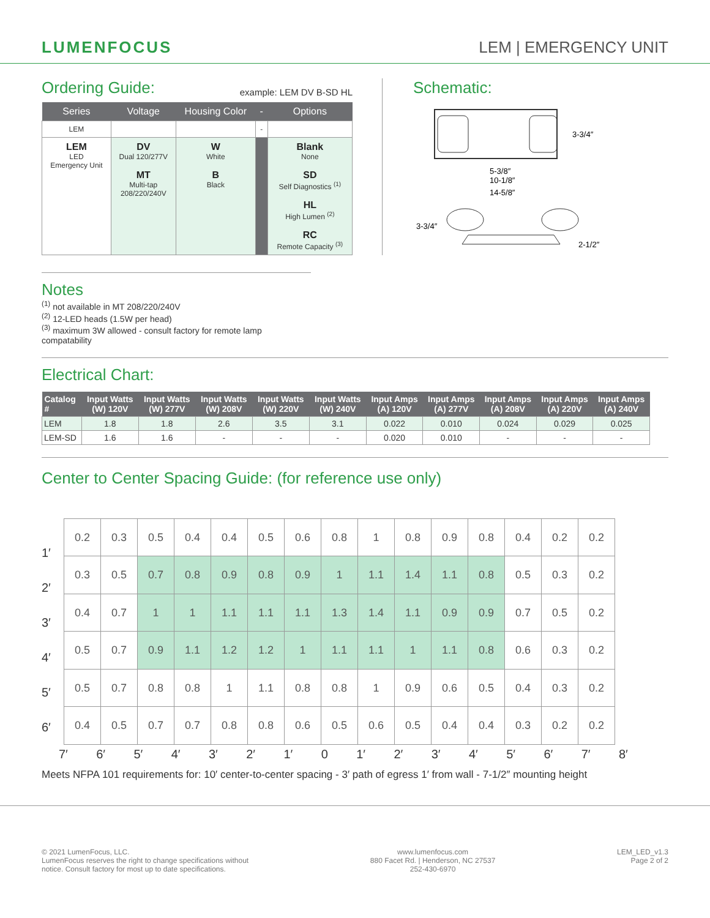LUMENFOCUS
LEM | EMERGENCY UNIT
Ordering Guide:
example: LEM DV B-SD HL
| Series | Voltage | Housing Color | - | Options |
| --- | --- | --- | --- | --- |
| LEM | | | - | |
| LEM LED Emergency Unit | DV Dual 120/277V MT Multi-tap 208/220/240V | W White B Black | | Blank None SD Self Diagnostics <sup>(1)</sup> HL High Lumen <sup>(2)</sup> RC Remote Capacity <sup>(3)</sup> |
Schematic:
3-3/4″
5-3/8″
10-1/8″
14-5/8″
3-3/4″
2-1/2″
Notes
<sup>(1)</sup> not available in MT 208/220/240V
<sup>(2)</sup> 12-LED heads (1.5W per head)
<sup>(3)</sup> maximum 3W allowed - consult factory for remote lamp compatability
Electrical Chart:
| Catalog # | Input Watts (W) 120V | Input Watts (W) 277V | Input Watts (W) 208V | Input Watts (W) 220V | Input Watts (W) 240V | Input Amps (A) 120V | Input Amps (A) 277V | Input Amps (A) 208V | Input Amps (A) 220V | Input Amps (A) 240V |
| --- | --- | --- | --- | --- | --- | --- | --- | --- | --- | --- |
| LEM | 1.8 | 1.8 | 2.6 | 3.5 | 3.1 | 0.022 | 0.010 | 0.024 | 0.029 | 0.025 |
| LEM-SD | 1.6 | 1.6 | - | - | - | 0.020 | 0.010 | - | - | - |
Center to Center Spacing Guide: (for reference use only)
1′
2′
3′
4′
5′
6′
| 0.2 | 0.3 | 0.5 | 0.4 | 0.4 | 0.5 | 0.6 | 0.8 | 1 | 0.8 | 0.9 | 0.8 | 0.4 | 0.2 | 0.2 |
| 0.3 | 0.5 | 0.7 | 0.8 | 0.9 | 0.8 | 0.9 | 1 | 1.1 | 1.4 | 1.1 | 0.8 | 0.5 | 0.3 | 0.2 |
| 0.4 | 0.7 | 1 | 1 | 1.1 | 1.1 | 1.1 | 1.3 | 1.4 | 1.1 | 0.9 | 0.9 | 0.7 | 0.5 | 0.2 |
| 0.5 | 0.7 | 0.9 | 1.1 | 1.2 | 1.2 | 1 | 1.1 | 1.1 | 1 | 1.1 | 0.8 | 0.6 | 0.3 | 0.2 |
| 0.5 | 0.7 | 0.8 | 0.8 | 1 | 1.1 | 0.8 | 0.8 | 1 | 0.9 | 0.6 | 0.5 | 0.4 | 0.3 | 0.2 |
| 0.4 | 0.5 | 0.7 | 0.7 | 0.8 | 0.8 | 0.6 | 0.5 | 0.6 | 0.5 | 0.4 | 0.4 | 0.3 | 0.2 | 0.2 |
7′ 6′ 5′ 4′ 3′ 2′ 1′ 0 1′ 2′ 3′ 4′ 5′ 6′ 7′ 8′
Meets NFPA 101 requirements for: 10′ center-to-center spacing - 3′ path of egress 1′ from wall - 7-1/2″ mounting height
© 2021 LumenFocus, LLC.
LumenFocus reserves the right to change specifications without
notice. Consult factory for most up to date specifications.
www.lumenfocus.com
880 Facet Rd. | Henderson, NC 27537
252-430-6970
LEM_LED_v1.3
Page 2 of 2